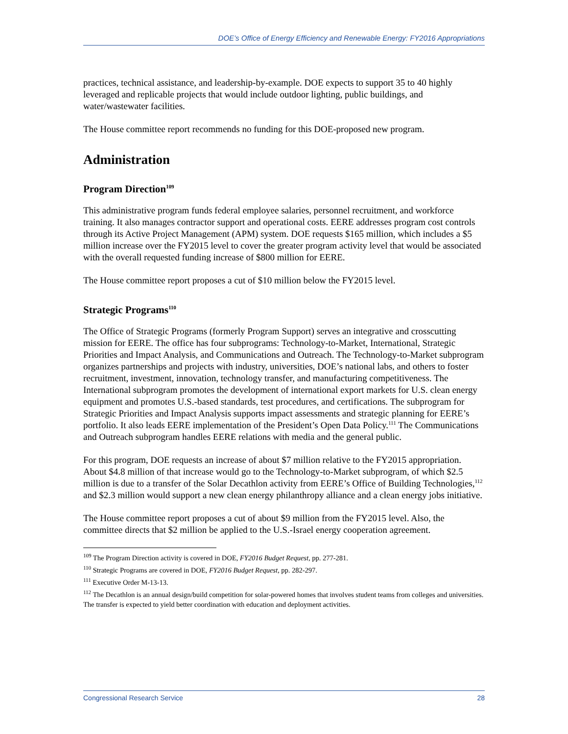DOE’s Office of Energy Efficiency and Renewable Energy: FY2016 Appropriations
practices, technical assistance, and leadership-by-example. DOE expects to support 35 to 40 highly leveraged and replicable projects that would include outdoor lighting, public buildings, and water/wastewater facilities.
The House committee report recommends no funding for this DOE-proposed new program.
Administration
Program Direction<sup>109</sup>
This administrative program funds federal employee salaries, personnel recruitment, and workforce training. It also manages contractor support and operational costs. EERE addresses program cost controls through its Active Project Management (APM) system. DOE requests $165 million, which includes a $5 million increase over the FY2015 level to cover the greater program activity level that would be associated with the overall requested funding increase of $800 million for EERE.
The House committee report proposes a cut of $10 million below the FY2015 level.
Strategic Programs<sup>110</sup>
The Office of Strategic Programs (formerly Program Support) serves an integrative and crosscutting mission for EERE. The office has four subprograms: Technology-to-Market, International, Strategic Priorities and Impact Analysis, and Communications and Outreach. The Technology-to-Market subprogram organizes partnerships and projects with industry, universities, DOE’s national labs, and others to foster recruitment, investment, innovation, technology transfer, and manufacturing competitiveness. The International subprogram promotes the development of international export markets for U.S. clean energy equipment and promotes U.S.-based standards, test procedures, and certifications. The subprogram for Strategic Priorities and Impact Analysis supports impact assessments and strategic planning for EERE’s portfolio. It also leads EERE implementation of the President’s Open Data Policy.<sup>111</sup> The Communications and Outreach subprogram handles EERE relations with media and the general public.
For this program, DOE requests an increase of about $7 million relative to the FY2015 appropriation. About $4.8 million of that increase would go to the Technology-to-Market subprogram, of which $2.5 million is due to a transfer of the Solar Decathlon activity from EERE’s Office of Building Technologies,<sup>112</sup> and $2.3 million would support a new clean energy philanthropy alliance and a clean energy jobs initiative.
The House committee report proposes a cut of about $9 million from the FY2015 level. Also, the committee directs that $2 million be applied to the U.S.-Israel energy cooperation agreement.
<sup>109</sup> The Program Direction activity is covered in DOE, FY2016 Budget Request, pp. 277-281.
<sup>110</sup> Strategic Programs are covered in DOE, FY2016 Budget Request, pp. 282-297.
<sup>111</sup> Executive Order M-13-13.
<sup>112</sup> The Decathlon is an annual design/build competition for solar-powered homes that involves student teams from colleges and universities. The transfer is expected to yield better coordination with education and deployment activities.
Congressional Research Service 28